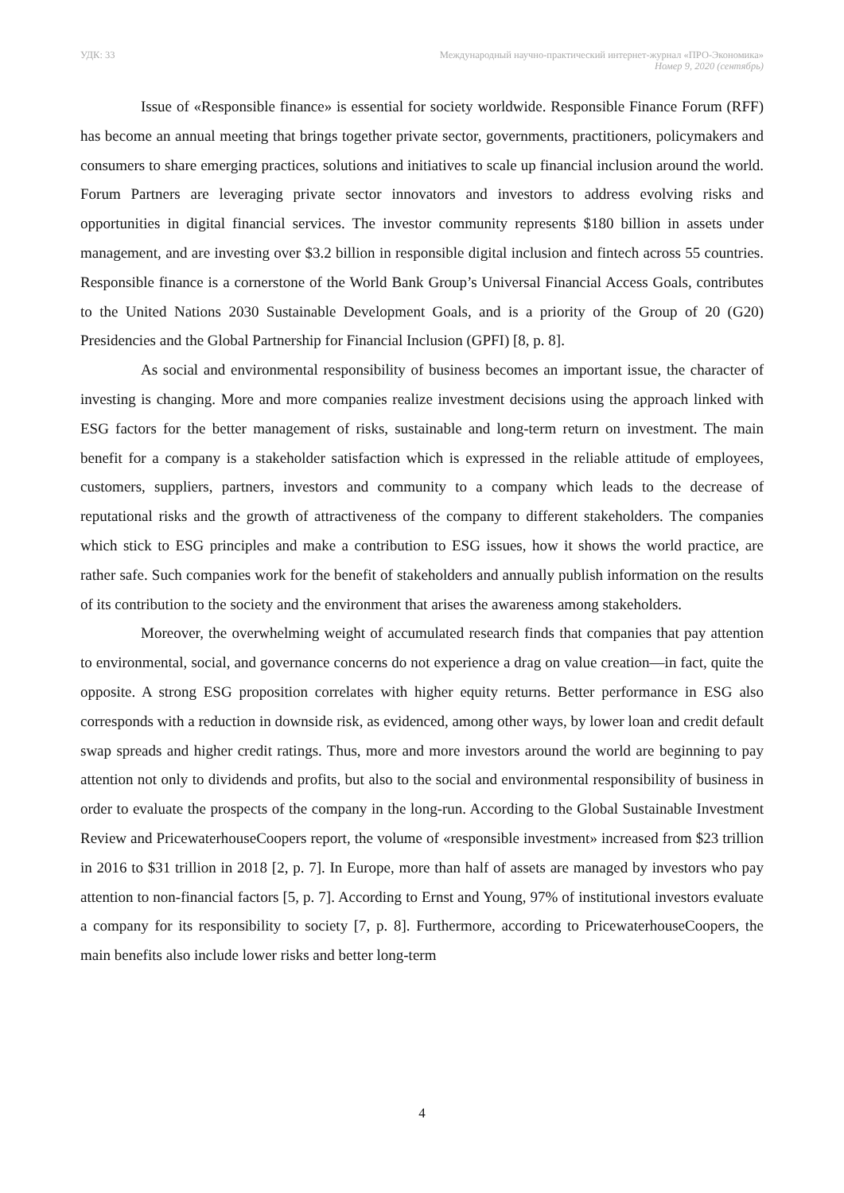УДК: 33 Международный научно-практический интернет-журнал «ПРО-Экономика»
Номер 9, 2020 (сентябрь)
Issue of «Responsible finance» is essential for society worldwide. Responsible Finance Forum (RFF) has become an annual meeting that brings together private sector, governments, practitioners, policymakers and consumers to share emerging practices, solutions and initiatives to scale up financial inclusion around the world. Forum Partners are leveraging private sector innovators and investors to address evolving risks and opportunities in digital financial services. The investor community represents $180 billion in assets under management, and are investing over $3.2 billion in responsible digital inclusion and fintech across 55 countries. Responsible finance is a cornerstone of the World Bank Group’s Universal Financial Access Goals, contributes to the United Nations 2030 Sustainable Development Goals, and is a priority of the Group of 20 (G20) Presidencies and the Global Partnership for Financial Inclusion (GPFI) [8, p. 8].
As social and environmental responsibility of business becomes an important issue, the character of investing is changing. More and more companies realize investment decisions using the approach linked with ESG factors for the better management of risks, sustainable and long-term return on investment. The main benefit for a company is a stakeholder satisfaction which is expressed in the reliable attitude of employees, customers, suppliers, partners, investors and community to a company which leads to the decrease of reputational risks and the growth of attractiveness of the company to different stakeholders. The companies which stick to ESG principles and make a contribution to ESG issues, how it shows the world practice, are rather safe. Such companies work for the benefit of stakeholders and annually publish information on the results of its contribution to the society and the environment that arises the awareness among stakeholders.
Moreover, the overwhelming weight of accumulated research finds that companies that pay attention to environmental, social, and governance concerns do not experience a drag on value creation—in fact, quite the opposite. A strong ESG proposition correlates with higher equity returns. Better performance in ESG also corresponds with a reduction in downside risk, as evidenced, among other ways, by lower loan and credit default swap spreads and higher credit ratings. Thus, more and more investors around the world are beginning to pay attention not only to dividends and profits, but also to the social and environmental responsibility of business in order to evaluate the prospects of the company in the long-run. According to the Global Sustainable Investment Review and PricewaterhouseCoopers report, the volume of «responsible investment» increased from $23 trillion in 2016 to $31 trillion in 2018 [2, p. 7]. In Europe, more than half of assets are managed by investors who pay attention to non-financial factors [5, p. 7]. According to Ernst and Young, 97% of institutional investors evaluate a company for its responsibility to society [7, p. 8]. Furthermore, according to PricewaterhouseCoopers, the main benefits also include lower risks and better long-term
4